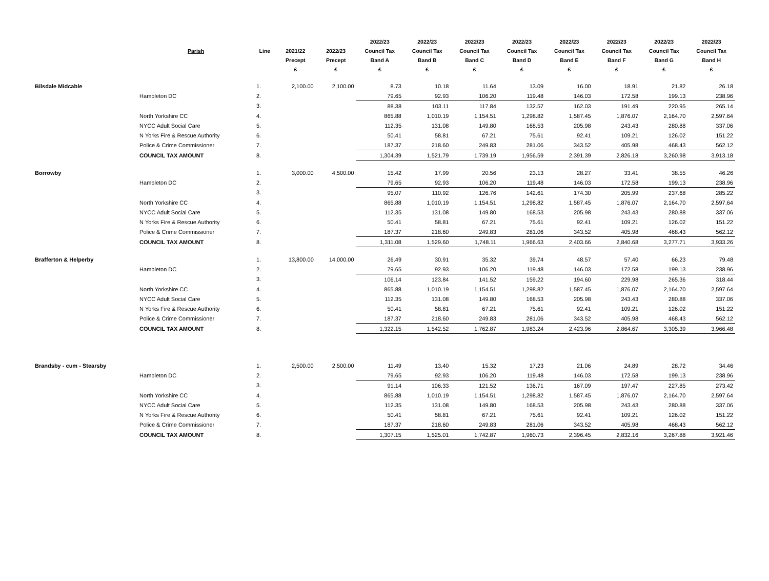| | | | | | 2022/23 | 2022/23 | 2022/23 | 2022/23 | 2022/23 | 2022/23 | 2022/23 | 2022/23 |
| --- | --- | --- | --- | --- | --- | --- | --- | --- | --- | --- | --- | --- |
| | Parish | Line | 2021/22 | 2022/23 | Council Tax | Council Tax | Council Tax | Council Tax | Council Tax | Council Tax | Council Tax | Council Tax |
| | | | Precept | Precept | Band A | Band B | Band C | Band D | Band E | Band F | Band G | Band H |
| | | | £ | £ | £ | £ | £ | £ | £ | £ | £ | £ |
| Bilsdale Midcable | | 1. | 2,100.00 | 2,100.00 | 8.73 | 10.18 | 11.64 | 13.09 | 16.00 | 18.91 | 21.82 | 26.18 |
| | Hambleton DC | 2. | | | 79.65 | 92.93 | 106.20 | 119.48 | 146.03 | 172.58 | 199.13 | 238.96 |
| | | 3. | | | 88.38 | 103.11 | 117.84 | 132.57 | 162.03 | 191.49 | 220.95 | 265.14 |
| | North Yorkshire CC | 4. | | | 865.88 | 1,010.19 | 1,154.51 | 1,298.82 | 1,587.45 | 1,876.07 | 2,164.70 | 2,597.64 |
| | NYCC Adult Social Care | 5. | | | 112.35 | 131.08 | 149.80 | 168.53 | 205.98 | 243.43 | 280.88 | 337.06 |
| | N Yorks Fire & Rescue Authority | 6. | | | 50.41 | 58.81 | 67.21 | 75.61 | 92.41 | 109.21 | 126.02 | 151.22 |
| | Police & Crime Commissioner | 7. | | | 187.37 | 218.60 | 249.83 | 281.06 | 343.52 | 405.98 | 468.43 | 562.12 |
| | COUNCIL TAX AMOUNT | 8. | | | 1,304.39 | 1,521.79 | 1,739.19 | 1,956.59 | 2,391.39 | 2,826.18 | 3,260.98 | 3,913.18 |
| Borrowby | | 1. | 3,000.00 | 4,500.00 | 15.42 | 17.99 | 20.56 | 23.13 | 28.27 | 33.41 | 38.55 | 46.26 |
| | Hambleton DC | 2. | | | 79.65 | 92.93 | 106.20 | 119.48 | 146.03 | 172.58 | 199.13 | 238.96 |
| | | 3. | | | 95.07 | 110.92 | 126.76 | 142.61 | 174.30 | 205.99 | 237.68 | 285.22 |
| | North Yorkshire CC | 4. | | | 865.88 | 1,010.19 | 1,154.51 | 1,298.82 | 1,587.45 | 1,876.07 | 2,164.70 | 2,597.64 |
| | NYCC Adult Social Care | 5. | | | 112.35 | 131.08 | 149.80 | 168.53 | 205.98 | 243.43 | 280.88 | 337.06 |
| | N Yorks Fire & Rescue Authority | 6. | | | 50.41 | 58.81 | 67.21 | 75.61 | 92.41 | 109.21 | 126.02 | 151.22 |
| | Police & Crime Commissioner | 7. | | | 187.37 | 218.60 | 249.83 | 281.06 | 343.52 | 405.98 | 468.43 | 562.12 |
| | COUNCIL TAX AMOUNT | 8. | | | 1,311.08 | 1,529.60 | 1,748.11 | 1,966.63 | 2,403.66 | 2,840.68 | 3,277.71 | 3,933.26 |
| Brafferton & Helperby | | 1. | 13,800.00 | 14,000.00 | 26.49 | 30.91 | 35.32 | 39.74 | 48.57 | 57.40 | 66.23 | 79.48 |
| | Hambleton DC | 2. | | | 79.65 | 92.93 | 106.20 | 119.48 | 146.03 | 172.58 | 199.13 | 238.96 |
| | | 3. | | | 106.14 | 123.84 | 141.52 | 159.22 | 194.60 | 229.98 | 265.36 | 318.44 |
| | North Yorkshire CC | 4. | | | 865.88 | 1,010.19 | 1,154.51 | 1,298.82 | 1,587.45 | 1,876.07 | 2,164.70 | 2,597.64 |
| | NYCC Adult Social Care | 5. | | | 112.35 | 131.08 | 149.80 | 168.53 | 205.98 | 243.43 | 280.88 | 337.06 |
| | N Yorks Fire & Rescue Authority | 6. | | | 50.41 | 58.81 | 67.21 | 75.61 | 92.41 | 109.21 | 126.02 | 151.22 |
| | Police & Crime Commissioner | 7. | | | 187.37 | 218.60 | 249.83 | 281.06 | 343.52 | 405.98 | 468.43 | 562.12 |
| | COUNCIL TAX AMOUNT | 8. | | | 1,322.15 | 1,542.52 | 1,762.87 | 1,983.24 | 2,423.96 | 2,864.67 | 3,305.39 | 3,966.48 |
| Brandsby - cum - Stearsby | | 1. | 2,500.00 | 2,500.00 | 11.49 | 13.40 | 15.32 | 17.23 | 21.06 | 24.89 | 28.72 | 34.46 |
| | Hambleton DC | 2. | | | 79.65 | 92.93 | 106.20 | 119.48 | 146.03 | 172.58 | 199.13 | 238.96 |
| | | 3. | | | 91.14 | 106.33 | 121.52 | 136.71 | 167.09 | 197.47 | 227.85 | 273.42 |
| | North Yorkshire CC | 4. | | | 865.88 | 1,010.19 | 1,154.51 | 1,298.82 | 1,587.45 | 1,876.07 | 2,164.70 | 2,597.64 |
| | NYCC Adult Social Care | 5. | | | 112.35 | 131.08 | 149.80 | 168.53 | 205.98 | 243.43 | 280.88 | 337.06 |
| | N Yorks Fire & Rescue Authority | 6. | | | 50.41 | 58.81 | 67.21 | 75.61 | 92.41 | 109.21 | 126.02 | 151.22 |
| | Police & Crime Commissioner | 7. | | | 187.37 | 218.60 | 249.83 | 281.06 | 343.52 | 405.98 | 468.43 | 562.12 |
| | COUNCIL TAX AMOUNT | 8. | | | 1,307.15 | 1,525.01 | 1,742.87 | 1,960.73 | 2,396.45 | 2,832.16 | 3,267.88 | 3,921.46 |